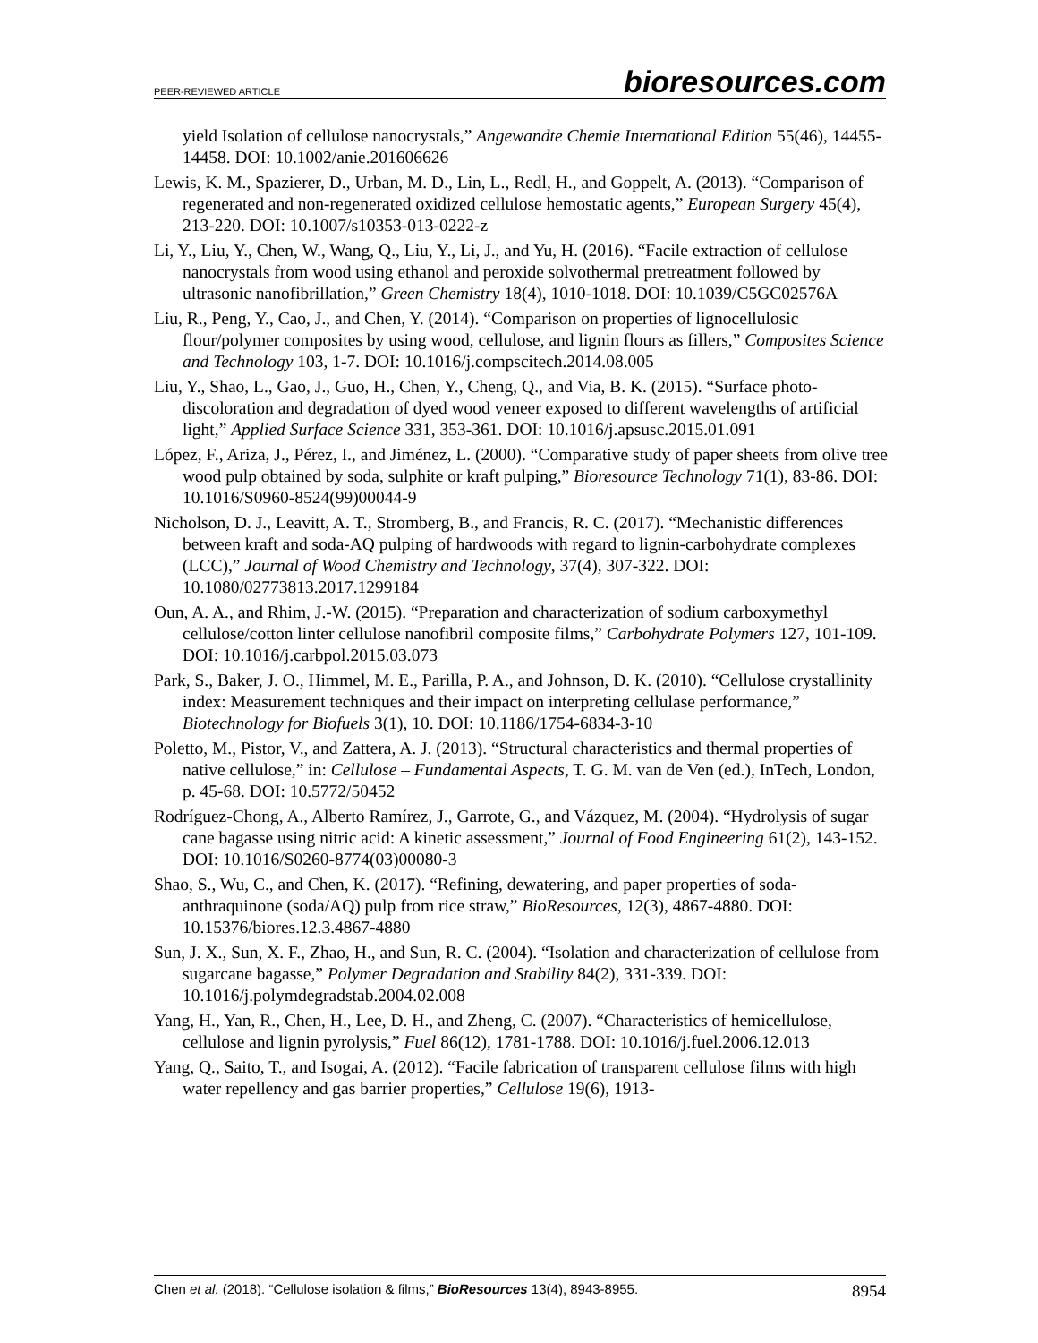PEER-REVIEWED ARTICLE bioresources.com
yield Isolation of cellulose nanocrystals,” Angewandte Chemie International Edition 55(46), 14455-14458. DOI: 10.1002/anie.201606626
Lewis, K. M., Spazierer, D., Urban, M. D., Lin, L., Redl, H., and Goppelt, A. (2013). “Comparison of regenerated and non-regenerated oxidized cellulose hemostatic agents,” European Surgery 45(4), 213-220. DOI: 10.1007/s10353-013-0222-z
Li, Y., Liu, Y., Chen, W., Wang, Q., Liu, Y., Li, J., and Yu, H. (2016). “Facile extraction of cellulose nanocrystals from wood using ethanol and peroxide solvothermal pretreatment followed by ultrasonic nanofibrillation,” Green Chemistry 18(4), 1010-1018. DOI: 10.1039/C5GC02576A
Liu, R., Peng, Y., Cao, J., and Chen, Y. (2014). “Comparison on properties of lignocellulosic flour/polymer composites by using wood, cellulose, and lignin flours as fillers,” Composites Science and Technology 103, 1-7. DOI: 10.1016/j.compscitech.2014.08.005
Liu, Y., Shao, L., Gao, J., Guo, H., Chen, Y., Cheng, Q., and Via, B. K. (2015). “Surface photo-discoloration and degradation of dyed wood veneer exposed to different wavelengths of artificial light,” Applied Surface Science 331, 353-361. DOI: 10.1016/j.apsusc.2015.01.091
López, F., Ariza, J., Pérez, I., and Jiménez, L. (2000). “Comparative study of paper sheets from olive tree wood pulp obtained by soda, sulphite or kraft pulping,” Bioresource Technology 71(1), 83-86. DOI: 10.1016/S0960-8524(99)00044-9
Nicholson, D. J., Leavitt, A. T., Stromberg, B., and Francis, R. C. (2017). “Mechanistic differences between kraft and soda-AQ pulping of hardwoods with regard to lignin-carbohydrate complexes (LCC),” Journal of Wood Chemistry and Technology, 37(4), 307-322. DOI: 10.1080/02773813.2017.1299184
Oun, A. A., and Rhim, J.-W. (2015). “Preparation and characterization of sodium carboxymethyl cellulose/cotton linter cellulose nanofibril composite films,” Carbohydrate Polymers 127, 101-109. DOI: 10.1016/j.carbpol.2015.03.073
Park, S., Baker, J. O., Himmel, M. E., Parilla, P. A., and Johnson, D. K. (2010). “Cellulose crystallinity index: Measurement techniques and their impact on interpreting cellulase performance,” Biotechnology for Biofuels 3(1), 10. DOI: 10.1186/1754-6834-3-10
Poletto, M., Pistor, V., and Zattera, A. J. (2013). “Structural characteristics and thermal properties of native cellulose,” in: Cellulose – Fundamental Aspects, T. G. M. van de Ven (ed.), InTech, London, p. 45-68. DOI: 10.5772/50452
Rodríguez-Chong, A., Alberto Ramírez, J., Garrote, G., and Vázquez, M. (2004). “Hydrolysis of sugar cane bagasse using nitric acid: A kinetic assessment,” Journal of Food Engineering 61(2), 143-152. DOI: 10.1016/S0260-8774(03)00080-3
Shao, S., Wu, C., and Chen, K. (2017). “Refining, dewatering, and paper properties of soda-anthraquinone (soda/AQ) pulp from rice straw,” BioResources, 12(3), 4867-4880. DOI: 10.15376/biores.12.3.4867-4880
Sun, J. X., Sun, X. F., Zhao, H., and Sun, R. C. (2004). “Isolation and characterization of cellulose from sugarcane bagasse,” Polymer Degradation and Stability 84(2), 331-339. DOI: 10.1016/j.polymdegradstab.2004.02.008
Yang, H., Yan, R., Chen, H., Lee, D. H., and Zheng, C. (2007). “Characteristics of hemicellulose, cellulose and lignin pyrolysis,” Fuel 86(12), 1781-1788. DOI: 10.1016/j.fuel.2006.12.013
Yang, Q., Saito, T., and Isogai, A. (2012). “Facile fabrication of transparent cellulose films with high water repellency and gas barrier properties,” Cellulose 19(6), 1913-
Chen et al. (2018). “Cellulose isolation & films,” BioResources 13(4), 8943-8955. 8954